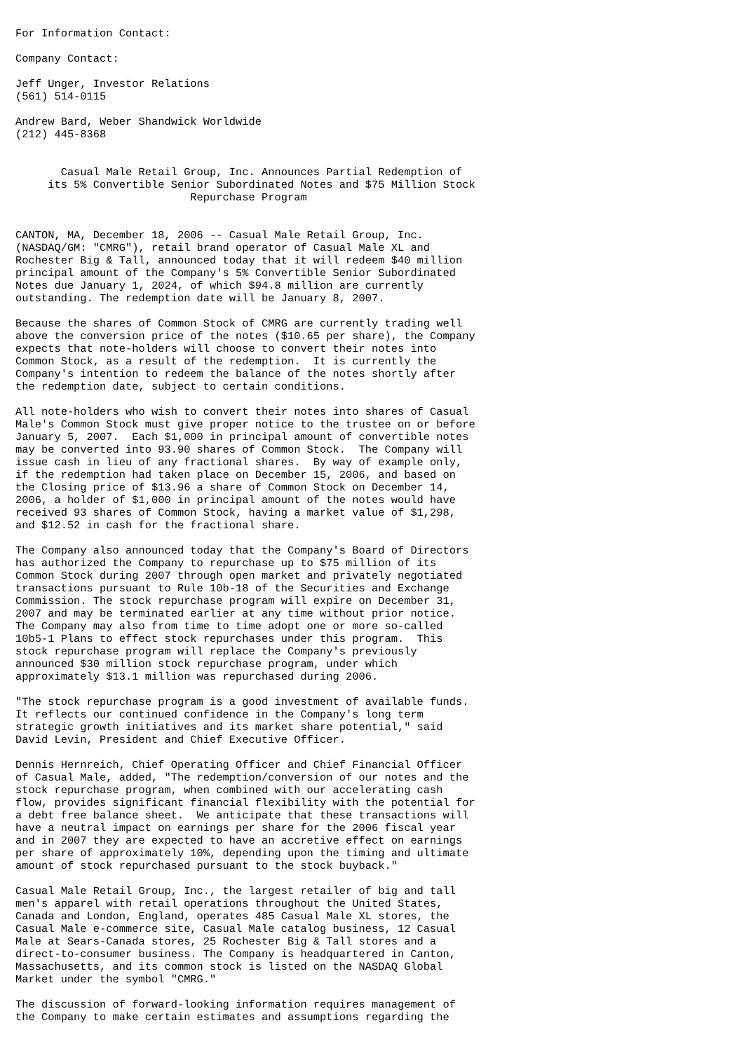For Information Contact:

Company Contact:

Jeff Unger, Investor Relations
(561) 514-0115

Andrew Bard, Weber Shandwick Worldwide
(212) 445-8368


       Casual Male Retail Group, Inc. Announces Partial Redemption of
     its 5% Convertible Senior Subordinated Notes and $75 Million Stock
                           Repurchase Program


CANTON, MA, December 18, 2006 -- Casual Male Retail Group, Inc.
(NASDAQ/GM: "CMRG"), retail brand operator of Casual Male XL and
Rochester Big & Tall, announced today that it will redeem $40 million
principal amount of the Company's 5% Convertible Senior Subordinated
Notes due January 1, 2024, of which $94.8 million are currently
outstanding. The redemption date will be January 8, 2007.

Because the shares of Common Stock of CMRG are currently trading well
above the conversion price of the notes ($10.65 per share), the Company
expects that note-holders will choose to convert their notes into
Common Stock, as a result of the redemption.  It is currently the
Company's intention to redeem the balance of the notes shortly after
the redemption date, subject to certain conditions.

All note-holders who wish to convert their notes into shares of Casual
Male's Common Stock must give proper notice to the trustee on or before
January 5, 2007.  Each $1,000 in principal amount of convertible notes
may be converted into 93.90 shares of Common Stock.  The Company will
issue cash in lieu of any fractional shares.  By way of example only,
if the redemption had taken place on December 15, 2006, and based on
the Closing price of $13.96 a share of Common Stock on December 14,
2006, a holder of $1,000 in principal amount of the notes would have
received 93 shares of Common Stock, having a market value of $1,298,
and $12.52 in cash for the fractional share.

The Company also announced today that the Company's Board of Directors
has authorized the Company to repurchase up to $75 million of its
Common Stock during 2007 through open market and privately negotiated
transactions pursuant to Rule 10b-18 of the Securities and Exchange
Commission. The stock repurchase program will expire on December 31,
2007 and may be terminated earlier at any time without prior notice.
The Company may also from time to time adopt one or more so-called
10b5-1 Plans to effect stock repurchases under this program.  This
stock repurchase program will replace the Company's previously
announced $30 million stock repurchase program, under which
approximately $13.1 million was repurchased during 2006.

"The stock repurchase program is a good investment of available funds.
It reflects our continued confidence in the Company's long term
strategic growth initiatives and its market share potential," said
David Levin, President and Chief Executive Officer.

Dennis Hernreich, Chief Operating Officer and Chief Financial Officer
of Casual Male, added, "The redemption/conversion of our notes and the
stock repurchase program, when combined with our accelerating cash
flow, provides significant financial flexibility with the potential for
a debt free balance sheet.  We anticipate that these transactions will
have a neutral impact on earnings per share for the 2006 fiscal year
and in 2007 they are expected to have an accretive effect on earnings
per share of approximately 10%, depending upon the timing and ultimate
amount of stock repurchased pursuant to the stock buyback."

Casual Male Retail Group, Inc., the largest retailer of big and tall
men's apparel with retail operations throughout the United States,
Canada and London, England, operates 485 Casual Male XL stores, the
Casual Male e-commerce site, Casual Male catalog business, 12 Casual
Male at Sears-Canada stores, 25 Rochester Big & Tall stores and a
direct-to-consumer business. The Company is headquartered in Canton,
Massachusetts, and its common stock is listed on the NASDAQ Global
Market under the symbol "CMRG."

The discussion of forward-looking information requires management of
the Company to make certain estimates and assumptions regarding the